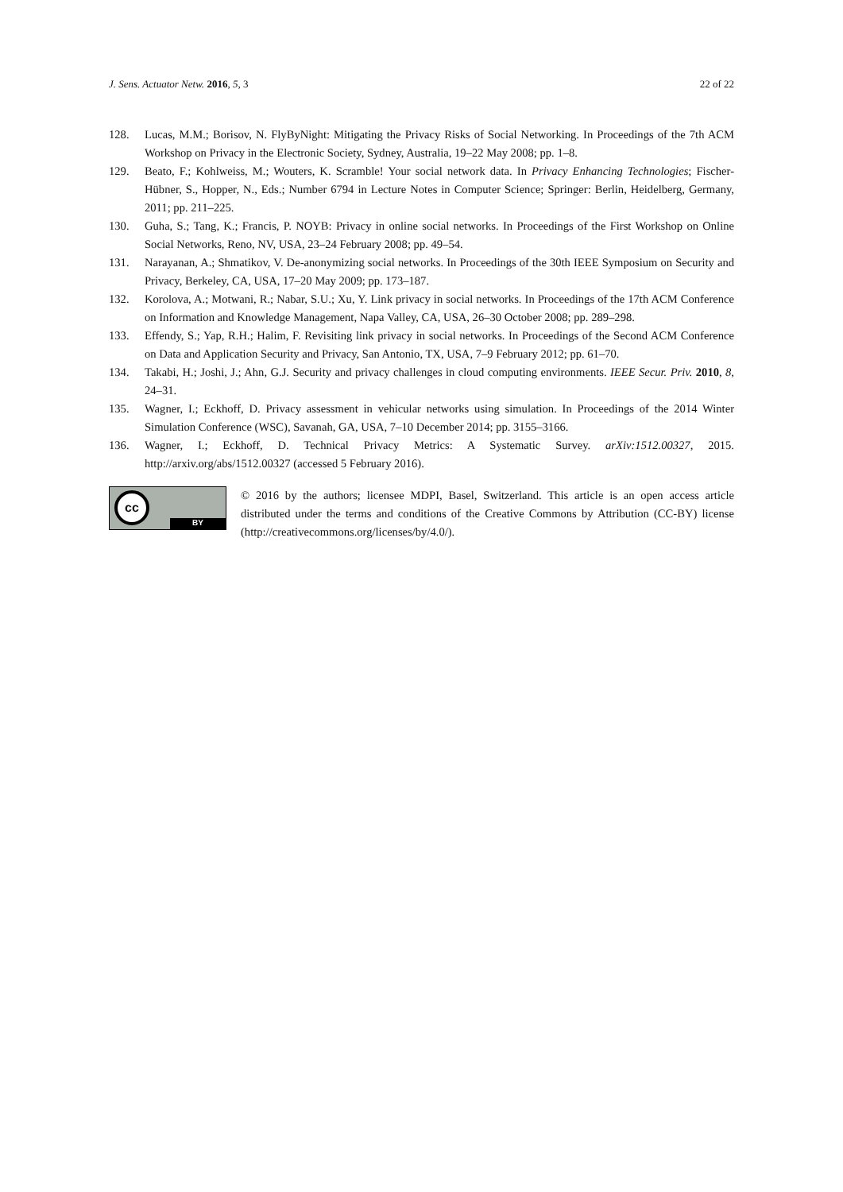J. Sens. Actuator Netw. 2016, 5, 3 22 of 22
128. Lucas, M.M.; Borisov, N. FlyByNight: Mitigating the Privacy Risks of Social Networking. In Proceedings of the 7th ACM Workshop on Privacy in the Electronic Society, Sydney, Australia, 19–22 May 2008; pp. 1–8.
129. Beato, F.; Kohlweiss, M.; Wouters, K. Scramble! Your social network data. In Privacy Enhancing Technologies; Fischer-Hübner, S., Hopper, N., Eds.; Number 6794 in Lecture Notes in Computer Science; Springer: Berlin, Heidelberg, Germany, 2011; pp. 211–225.
130. Guha, S.; Tang, K.; Francis, P. NOYB: Privacy in online social networks. In Proceedings of the First Workshop on Online Social Networks, Reno, NV, USA, 23–24 February 2008; pp. 49–54.
131. Narayanan, A.; Shmatikov, V. De-anonymizing social networks. In Proceedings of the 30th IEEE Symposium on Security and Privacy, Berkeley, CA, USA, 17–20 May 2009; pp. 173–187.
132. Korolova, A.; Motwani, R.; Nabar, S.U.; Xu, Y. Link privacy in social networks. In Proceedings of the 17th ACM Conference on Information and Knowledge Management, Napa Valley, CA, USA, 26–30 October 2008; pp. 289–298.
133. Effendy, S.; Yap, R.H.; Halim, F. Revisiting link privacy in social networks. In Proceedings of the Second ACM Conference on Data and Application Security and Privacy, San Antonio, TX, USA, 7–9 February 2012; pp. 61–70.
134. Takabi, H.; Joshi, J.; Ahn, G.J. Security and privacy challenges in cloud computing environments. IEEE Secur. Priv. 2010, 8, 24–31.
135. Wagner, I.; Eckhoff, D. Privacy assessment in vehicular networks using simulation. In Proceedings of the 2014 Winter Simulation Conference (WSC), Savanah, GA, USA, 7–10 December 2014; pp. 3155–3166.
136. Wagner, I.; Eckhoff, D. Technical Privacy Metrics: A Systematic Survey. arXiv:1512.00327, 2015. http://arxiv.org/abs/1512.00327 (accessed 5 February 2016).
cc
BY
© 2016 by the authors; licensee MDPI, Basel, Switzerland. This article is an open access article distributed under the terms and conditions of the Creative Commons by Attribution (CC-BY) license (http://creativecommons.org/licenses/by/4.0/).